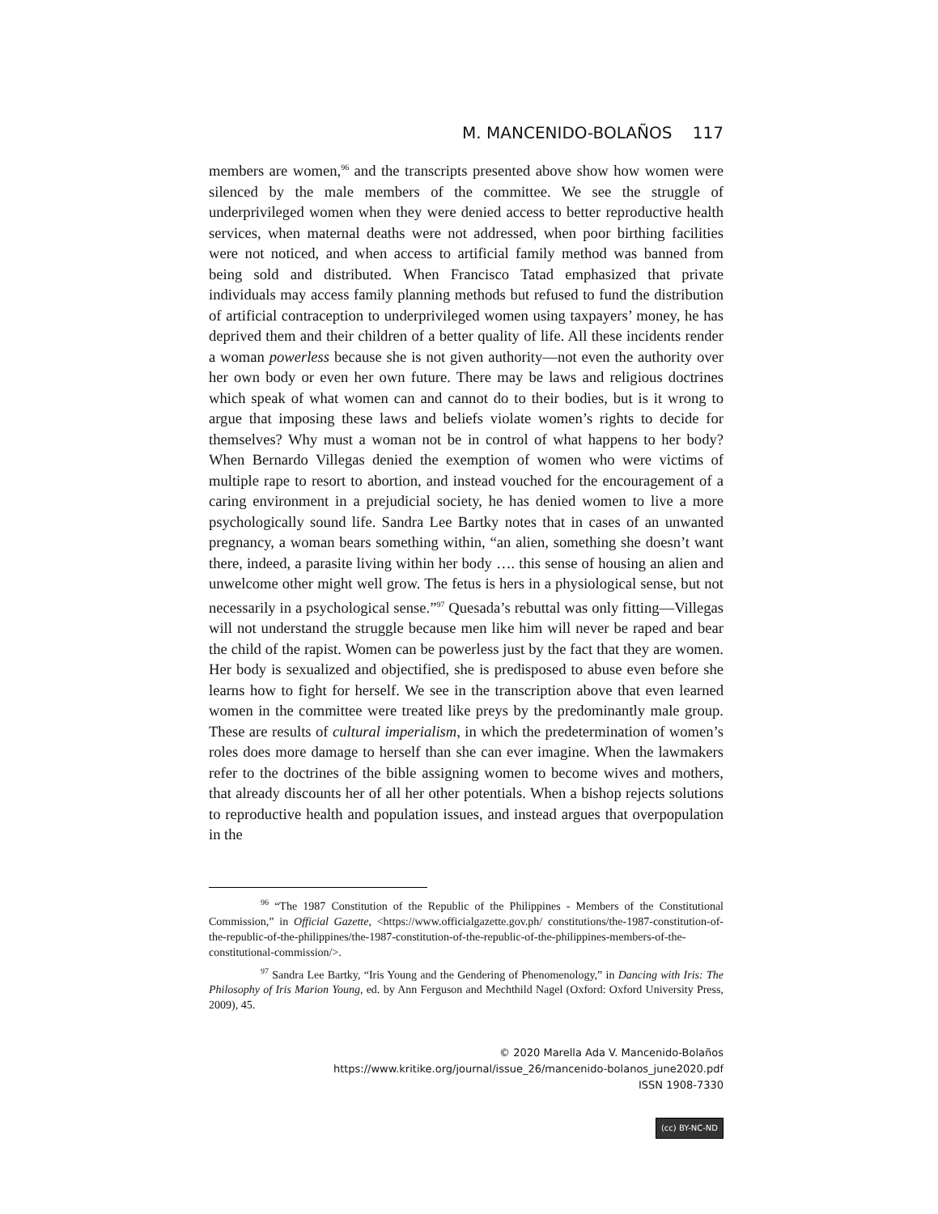M. MANCENIDO-BOLAÑOS 117
members are women,<sup>96</sup> and the transcripts presented above show how women were silenced by the male members of the committee. We see the struggle of underprivileged women when they were denied access to better reproductive health services, when maternal deaths were not addressed, when poor birthing facilities were not noticed, and when access to artificial family method was banned from being sold and distributed. When Francisco Tatad emphasized that private individuals may access family planning methods but refused to fund the distribution of artificial contraception to underprivileged women using taxpayers’ money, he has deprived them and their children of a better quality of life. All these incidents render a woman powerless because she is not given authority—not even the authority over her own body or even her own future. There may be laws and religious doctrines which speak of what women can and cannot do to their bodies, but is it wrong to argue that imposing these laws and beliefs violate women’s rights to decide for themselves? Why must a woman not be in control of what happens to her body? When Bernardo Villegas denied the exemption of women who were victims of multiple rape to resort to abortion, and instead vouched for the encouragement of a caring environment in a prejudicial society, he has denied women to live a more psychologically sound life. Sandra Lee Bartky notes that in cases of an unwanted pregnancy, a woman bears something within, “an alien, something she doesn’t want there, indeed, a parasite living within her body …. this sense of housing an alien and unwelcome other might well grow. The fetus is hers in a physiological sense, but not necessarily in a psychological sense.”<sup>97</sup> Quesada’s rebuttal was only fitting—Villegas will not understand the struggle because men like him will never be raped and bear the child of the rapist. Women can be powerless just by the fact that they are women. Her body is sexualized and objectified, she is predisposed to abuse even before she learns how to fight for herself. We see in the transcription above that even learned women in the committee were treated like preys by the predominantly male group. These are results of cultural imperialism, in which the predetermination of women’s roles does more damage to herself than she can ever imagine. When the lawmakers refer to the doctrines of the bible assigning women to become wives and mothers, that already discounts her of all her other potentials. When a bishop rejects solutions to reproductive health and population issues, and instead argues that overpopulation in the
<sup>96</sup> “The 1987 Constitution of the Republic of the Philippines - Members of the Constitutional Commission,” in Official Gazette, <https://www.officialgazette.gov.ph/ constitutions/the-1987-constitution-of-the-republic-of-the-philippines/the-1987-constitution-of-the-republic-of-the-philippines-members-of-the-constitutional-commission/>.
<sup>97</sup> Sandra Lee Bartky, “Iris Young and the Gendering of Phenomenology,” in Dancing with Iris: The Philosophy of Iris Marion Young, ed. by Ann Ferguson and Mechthild Nagel (Oxford: Oxford University Press, 2009), 45.
© 2020 Marella Ada V. Mancenido-Bolaños
https://www.kritike.org/journal/issue_26/mancenido-bolanos_june2020.pdf
ISSN 1908-7330
(cc) BY-NC-ND